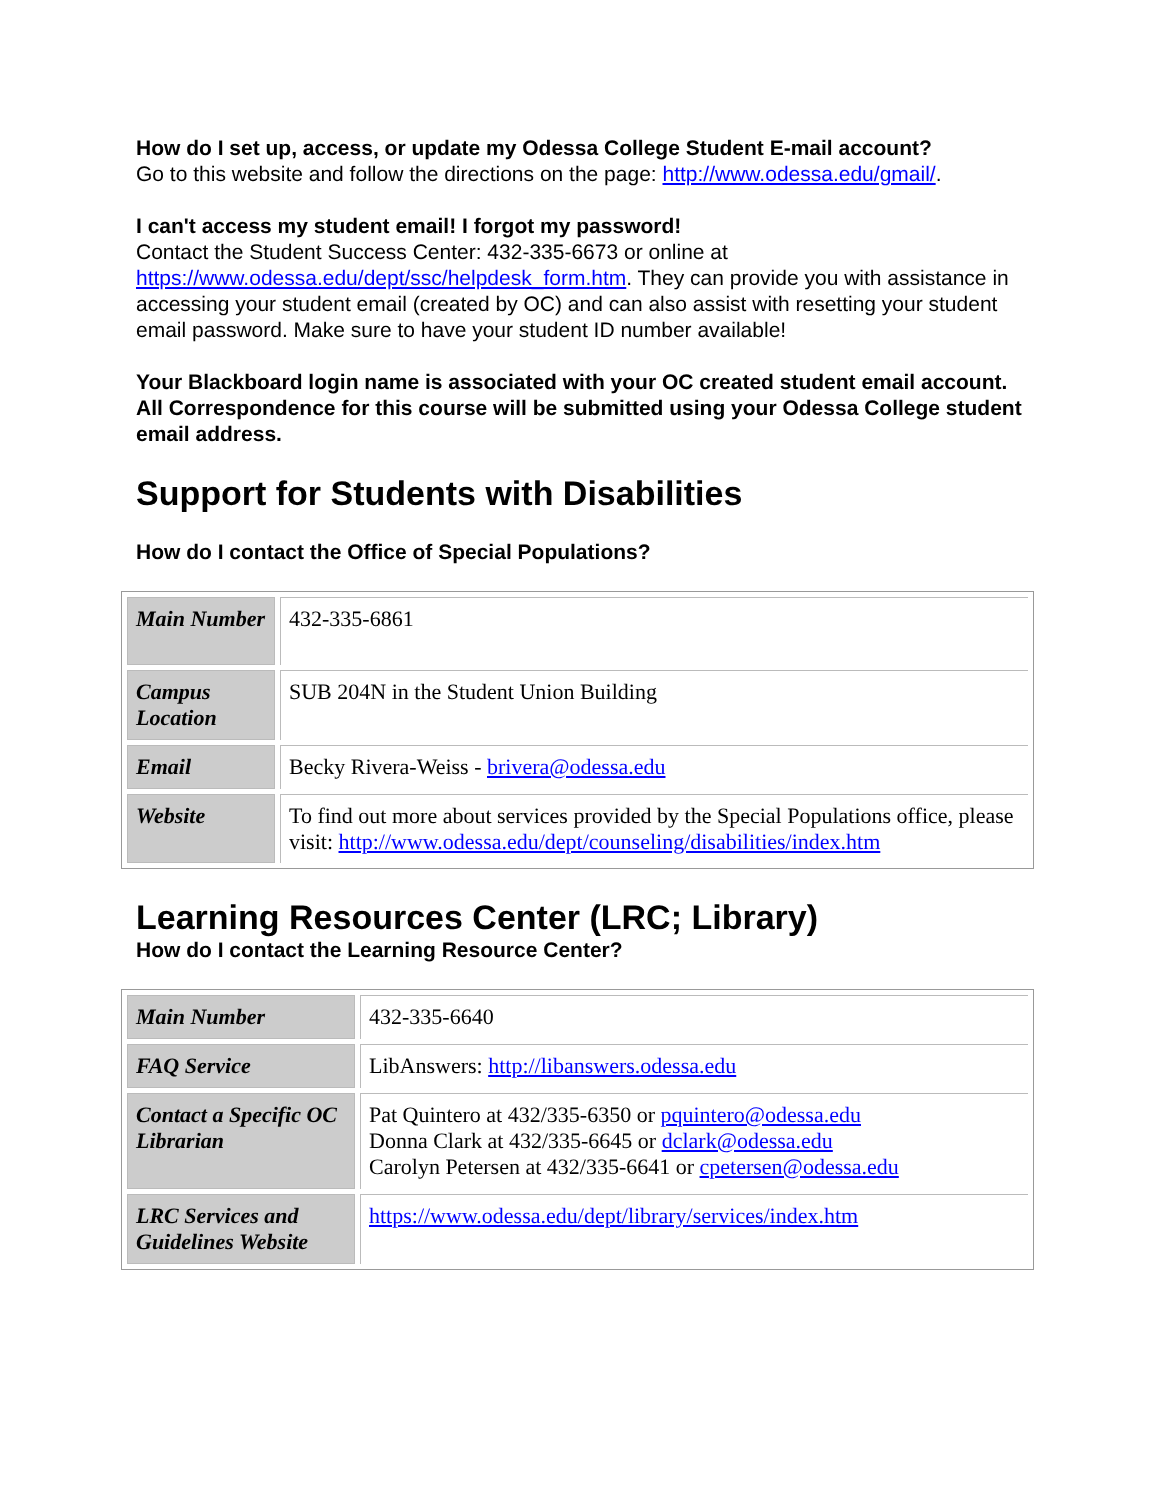How do I set up, access, or update my Odessa College Student E-mail account?
Go to this website and follow the directions on the page: http://www.odessa.edu/gmail/.
I can't access my student email! I forgot my password!
Contact the Student Success Center: 432-335-6673 or online at https://www.odessa.edu/dept/ssc/helpdesk_form.htm. They can provide you with assistance in accessing your student email (created by OC) and can also assist with resetting your student email password. Make sure to have your student ID number available!
Your Blackboard login name is associated with your OC created student email account. All Correspondence for this course will be submitted using your Odessa College student email address.
Support for Students with Disabilities
How do I contact the Office of Special Populations?
| Main Number | 432-335-6861 |
| Campus Location | SUB 204N in the Student Union Building |
| Email | Becky Rivera-Weiss - brivera@odessa.edu |
| Website | To find out more about services provided by the Special Populations office, please visit: http://www.odessa.edu/dept/counseling/disabilities/index.htm |
Learning Resources Center (LRC; Library)
How do I contact the Learning Resource Center?
| Main Number | 432-335-6640 |
| FAQ Service | LibAnswers: http://libanswers.odessa.edu |
| Contact a Specific OC Librarian | Pat Quintero at 432/335-6350 or pquintero@odessa.edu Donna Clark at 432/335-6645 or dclark@odessa.edu Carolyn Petersen at 432/335-6641 or cpetersen@odessa.edu |
| LRC Services and Guidelines Website | https://www.odessa.edu/dept/library/services/index.htm |